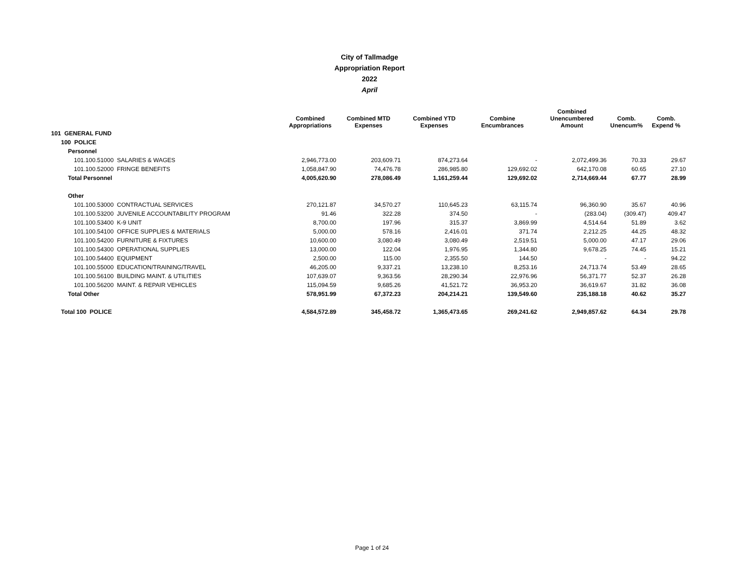City of Tallmadge
Appropriation Report
2022
April
| | Combined Appropriations | Combined MTD Expenses | Combined YTD Expenses | Combine Encumbrances | Combined Unencumbered Amount | Comb. Unencum% | Comb. Expend % |
| --- | --- | --- | --- | --- | --- | --- | --- |
| 101 GENERAL FUND | | | | | | | |
| 100 POLICE | | | | | | | |
| Personnel | | | | | | | |
| 101.100.51000 SALARIES & WAGES | 2,946,773.00 | 203,609.71 | 874,273.64 | - | 2,072,499.36 | 70.33 | 29.67 |
| 101.100.52000 FRINGE BENEFITS | 1,058,847.90 | 74,476.78 | 286,985.80 | 129,692.02 | 642,170.08 | 60.65 | 27.10 |
| Total Personnel | 4,005,620.90 | 278,086.49 | 1,161,259.44 | 129,692.02 | 2,714,669.44 | 67.77 | 28.99 |
| Other | | | | | | | |
| 101.100.53000 CONTRACTUAL SERVICES | 270,121.87 | 34,570.27 | 110,645.23 | 63,115.74 | 96,360.90 | 35.67 | 40.96 |
| 101.100.53200 JUVENILE ACCOUNTABILITY PROGRAM | 91.46 | 322.28 | 374.50 | - | (283.04) | (309.47) | 409.47 |
| 101.100.53400 K-9 UNIT | 8,700.00 | 197.96 | 315.37 | 3,869.99 | 4,514.64 | 51.89 | 3.62 |
| 101.100.54100 OFFICE SUPPLIES & MATERIALS | 5,000.00 | 578.16 | 2,416.01 | 371.74 | 2,212.25 | 44.25 | 48.32 |
| 101.100.54200 FURNITURE & FIXTURES | 10,600.00 | 3,080.49 | 3,080.49 | 2,519.51 | 5,000.00 | 47.17 | 29.06 |
| 101.100.54300 OPERATIONAL SUPPLIES | 13,000.00 | 122.04 | 1,976.95 | 1,344.80 | 9,678.25 | 74.45 | 15.21 |
| 101.100.54400 EQUIPMENT | 2,500.00 | 115.00 | 2,355.50 | 144.50 | - | - | 94.22 |
| 101.100.55000 EDUCATION/TRAINING/TRAVEL | 46,205.00 | 9,337.21 | 13,238.10 | 8,253.16 | 24,713.74 | 53.49 | 28.65 |
| 101.100.56100 BUILDING MAINT. & UTILITIES | 107,639.07 | 9,363.56 | 28,290.34 | 22,976.96 | 56,371.77 | 52.37 | 26.28 |
| 101.100.56200 MAINT. & REPAIR VEHICLES | 115,094.59 | 9,685.26 | 41,521.72 | 36,953.20 | 36,619.67 | 31.82 | 36.08 |
| Total Other | 578,951.99 | 67,372.23 | 204,214.21 | 139,549.60 | 235,188.18 | 40.62 | 35.27 |
| Total 100 POLICE | 4,584,572.89 | 345,458.72 | 1,365,473.65 | 269,241.62 | 2,949,857.62 | 64.34 | 29.78 |
Page 1 of 24